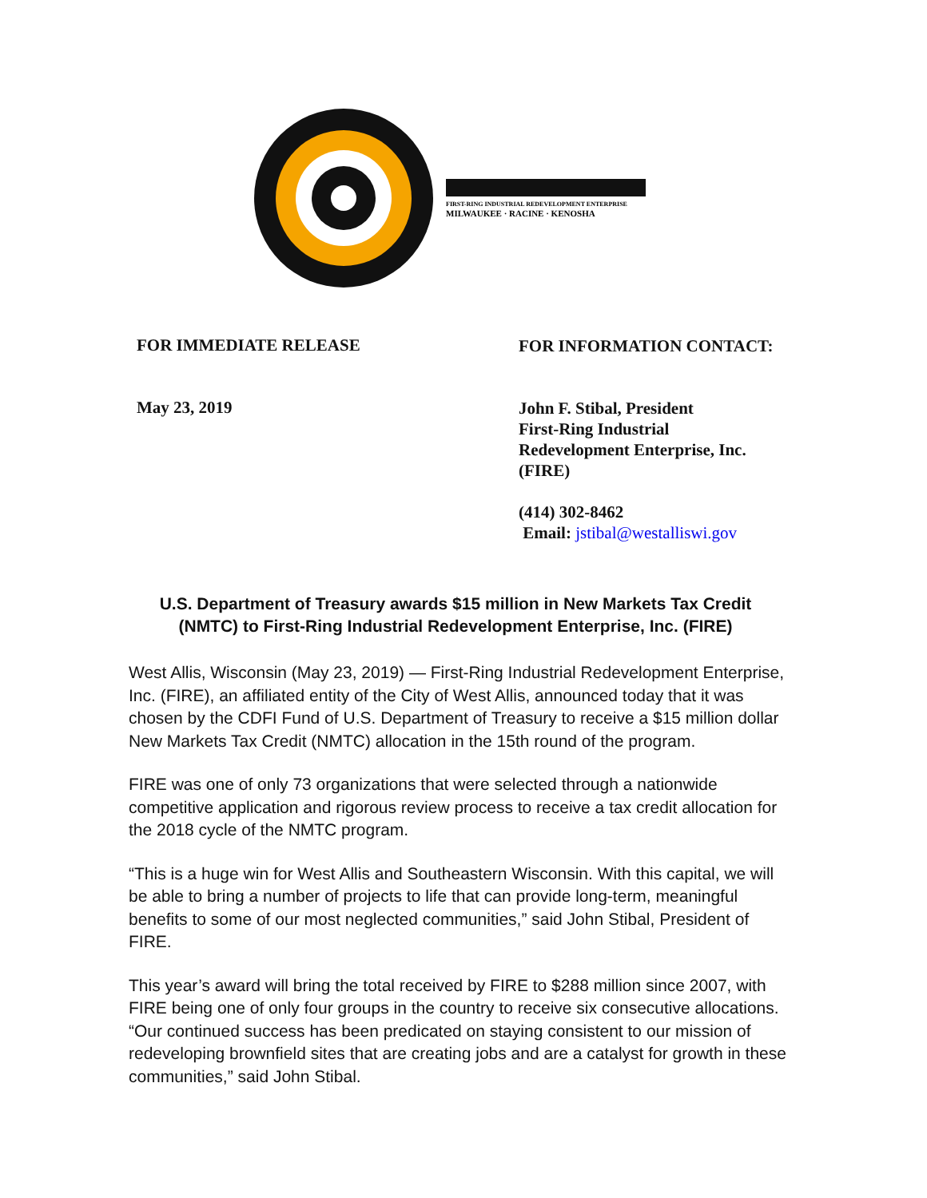FIRST-RING INDUSTRIAL REDEVELOPMENT ENTERPRISE
MILWAUKEE · RACINE · KENOSHA
FOR IMMEDIATE RELEASE
FOR INFORMATION CONTACT:
May 23, 2019
John F. Stibal, President
First-Ring Industrial
Redevelopment Enterprise, Inc.
(FIRE)
(414) 302-8462
Email: jstibal@westalliswi.gov
U.S. Department of Treasury awards $15 million in New Markets Tax Credit (NMTC) to First-Ring Industrial Redevelopment Enterprise, Inc. (FIRE)
West Allis, Wisconsin (May 23, 2019) — First-Ring Industrial Redevelopment Enterprise, Inc. (FIRE), an affiliated entity of the City of West Allis, announced today that it was chosen by the CDFI Fund of U.S. Department of Treasury to receive a $15 million dollar New Markets Tax Credit (NMTC) allocation in the 15th round of the program.
FIRE was one of only 73 organizations that were selected through a nationwide competitive application and rigorous review process to receive a tax credit allocation for the 2018 cycle of the NMTC program.
“This is a huge win for West Allis and Southeastern Wisconsin. With this capital, we will be able to bring a number of projects to life that can provide long-term, meaningful benefits to some of our most neglected communities,” said John Stibal, President of FIRE.
This year’s award will bring the total received by FIRE to $288 million since 2007, with FIRE being one of only four groups in the country to receive six consecutive allocations. “Our continued success has been predicated on staying consistent to our mission of redeveloping brownfield sites that are creating jobs and are a catalyst for growth in these communities,” said John Stibal.